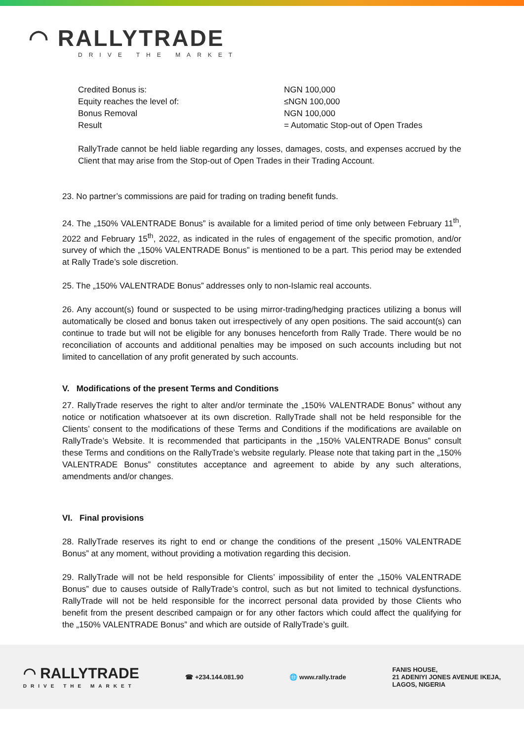◠ RALLYTRADE
DRIVE THE MARKET
Credited Bonus is:
NGN 100,000
Equity reaches the level of:
≤NGN 100,000
Bonus Removal
NGN 100,000
Result
= Automatic Stop-out of Open Trades
RallyTrade cannot be held liable regarding any losses, damages, costs, and expenses accrued by the Client that may arise from the Stop-out of Open Trades in their Trading Account.
23. No partner’s commissions are paid for trading on trading benefit funds.
24. The „150% VALENTRADE Bonus” is available for a limited period of time only between February 11<sup>th</sup>, 2022 and February 15<sup>th</sup>, 2022, as indicated in the rules of engagement of the specific promotion, and/or survey of which the „150% VALENTRADE Bonus” is mentioned to be a part. This period may be extended at Rally Trade’s sole discretion.
25. The „150% VALENTRADE Bonus” addresses only to non-Islamic real accounts.
26. Any account(s) found or suspected to be using mirror-trading/hedging practices utilizing a bonus will automatically be closed and bonus taken out irrespectively of any open positions. The said account(s) can continue to trade but will not be eligible for any bonuses henceforth from Rally Trade. There would be no reconciliation of accounts and additional penalties may be imposed on such accounts including but not limited to cancellation of any profit generated by such accounts.
V. Modifications of the present Terms and Conditions
27. RallyTrade reserves the right to alter and/or terminate the „150% VALENTRADE Bonus” without any notice or notification whatsoever at its own discretion. RallyTrade shall not be held responsible for the Clients’ consent to the modifications of these Terms and Conditions if the modifications are available on RallyTrade’s Website. It is recommended that participants in the „150% VALENTRADE Bonus” consult these Terms and conditions on the RallyTrade’s website regularly. Please note that taking part in the „150% VALENTRADE Bonus” constitutes acceptance and agreement to abide by any such alterations, amendments and/or changes.
VI. Final provisions
28. RallyTrade reserves its right to end or change the conditions of the present „150% VALENTRADE Bonus” at any moment, without providing a motivation regarding this decision.
29. RallyTrade will not be held responsible for Clients’ impossibility of enter the „150% VALENTRADE Bonus” due to causes outside of RallyTrade’s control, such as but not limited to technical dysfunctions. RallyTrade will not be held responsible for the incorrect personal data provided by those Clients who benefit from the present described campaign or for any other factors which could affect the qualifying for the „150% VALENTRADE Bonus” and which are outside of RallyTrade’s guilt.
◠ RALLYTRADE
DRIVE THE MARKET
☎ +234.144.081.90 🌐 www.rally.trade
FANIS HOUSE,
21 ADENIYI JONES AVENUE IKEJA,
LAGOS, NIGERIA